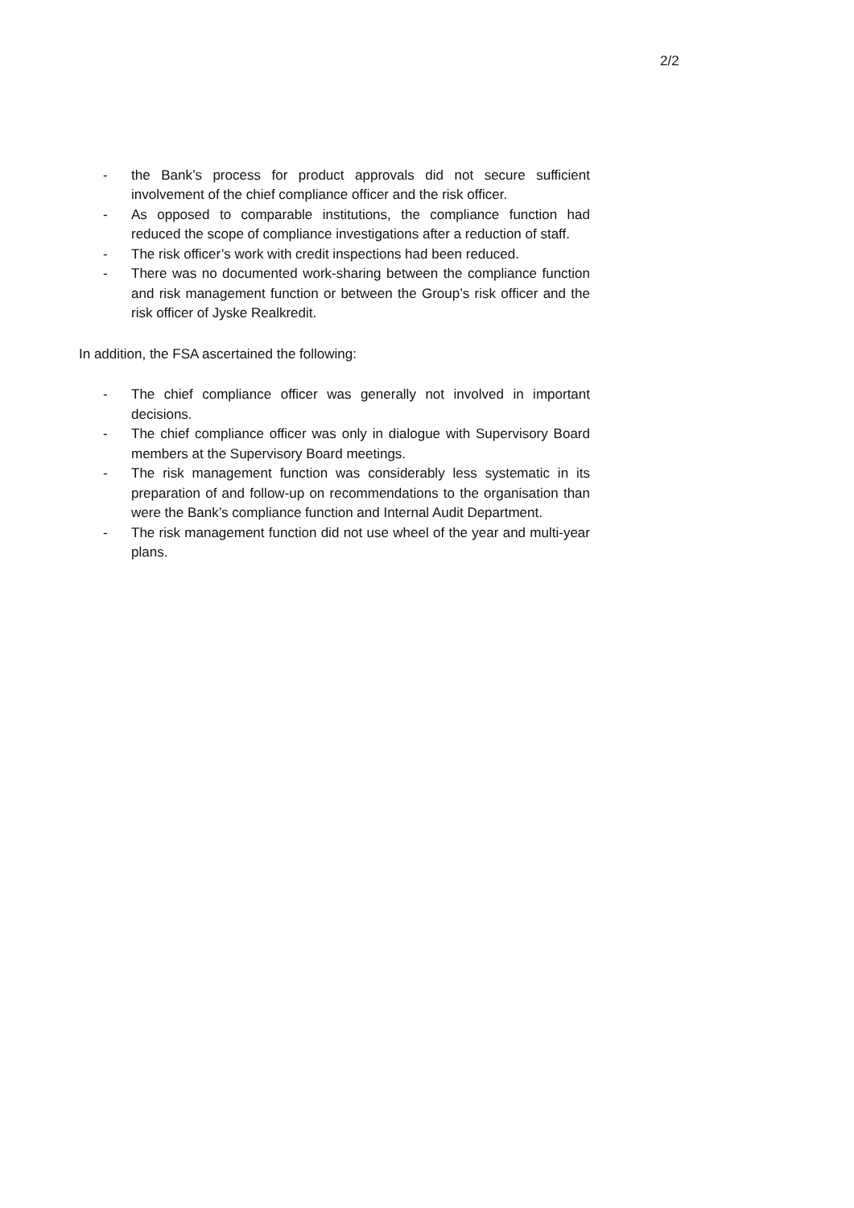2/2
- the Bank’s process for product approvals did not secure sufficient involvement of the chief compliance officer and the risk officer.
- As opposed to comparable institutions, the compliance function had reduced the scope of compliance investigations after a reduction of staff.
- The risk officer’s work with credit inspections had been reduced.
- There was no documented work-sharing between the compliance function and risk management function or between the Group’s risk officer and the risk officer of Jyske Realkredit.
In addition, the FSA ascertained the following:
- The chief compliance officer was generally not involved in important decisions.
- The chief compliance officer was only in dialogue with Supervisory Board members at the Supervisory Board meetings.
- The risk management function was considerably less systematic in its preparation of and follow-up on recommendations to the organisation than were the Bank’s compliance function and Internal Audit Department.
- The risk management function did not use wheel of the year and multi-year plans.